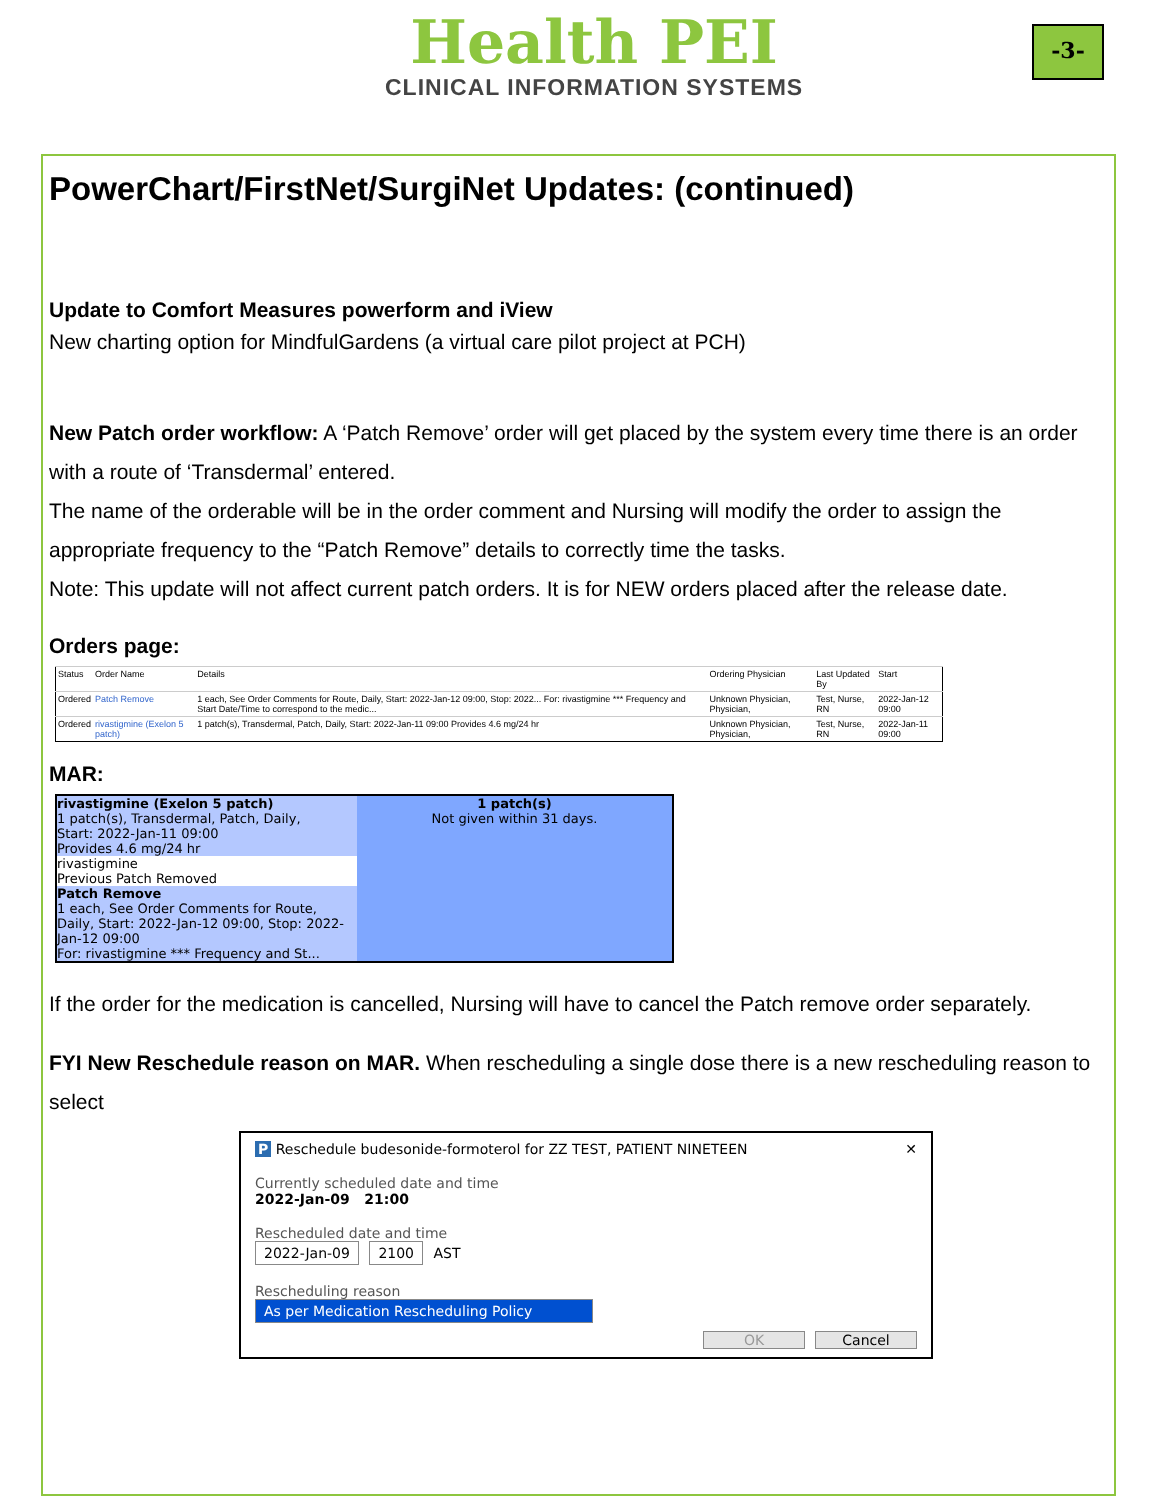Health PEI
CLINICAL INFORMATION SYSTEMS
-3-
PowerChart/FirstNet/SurgiNet Updates: (continued)
Update to Comfort Measures powerform and iView
New charting option for MindfulGardens (a virtual care pilot project at PCH)
New Patch order workflow: A ‘Patch Remove’ order will get placed by the system every time there is an order with a route of ‘Transdermal’ entered.
The name of the orderable will be in the order comment and Nursing will modify the order to assign the appropriate frequency to the “Patch Remove” details to correctly time the tasks.
Note: This update will not affect current patch orders. It is for NEW orders placed after the release date.
Orders page:
| Status | Order Name | Details | Ordering Physician | Last Updated By | Start |
| --- | --- | --- | --- | --- | --- |
| Ordered | Patch Remove | 1 each, See Order Comments for Route, Daily, Start: 2022-Jan-12 09:00, Stop: 2022... For: rivastigmine *** Frequency and Start Date/Time to correspond to the medic... | Unknown Physician, Physician, | Test, Nurse, RN | 2022-Jan-12 09:00 |
| Ordered | rivastigmine (Exelon 5 patch) | 1 patch(s), Transdermal, Patch, Daily, Start: 2022-Jan-11 09:00 Provides 4.6 mg/24 hr | Unknown Physician, Physician, | Test, Nurse, RN | 2022-Jan-11 09:00 |
MAR:
rivastigmine (Exelon 5 patch)
1 patch(s), Transdermal, Patch, Daily,
Start: 2022-Jan-11 09:00
Provides 4.6 mg/24 hr
rivastigmine
Previous Patch Removed
Patch Remove
1 each, See Order Comments for Route, Daily, Start: 2022-Jan-12 09:00, Stop: 2022-Jan-12 09:00
For: rivastigmine *** Frequency and St...
1 patch(s)
Not given within 31 days.
If the order for the medication is cancelled, Nursing will have to cancel the Patch remove order separately.
FYI New Reschedule reason on MAR. When rescheduling a single dose there is a new rescheduling reason to select
P Reschedule budesonide-formoterol for ZZ TEST, PATIENT NINETEEN ✕
Currently scheduled date and time
2022-Jan-09 21:00
Rescheduled date and time
2022-Jan-09 2100 AST
Rescheduling reason
As per Medication Rescheduling Policy
OK Cancel